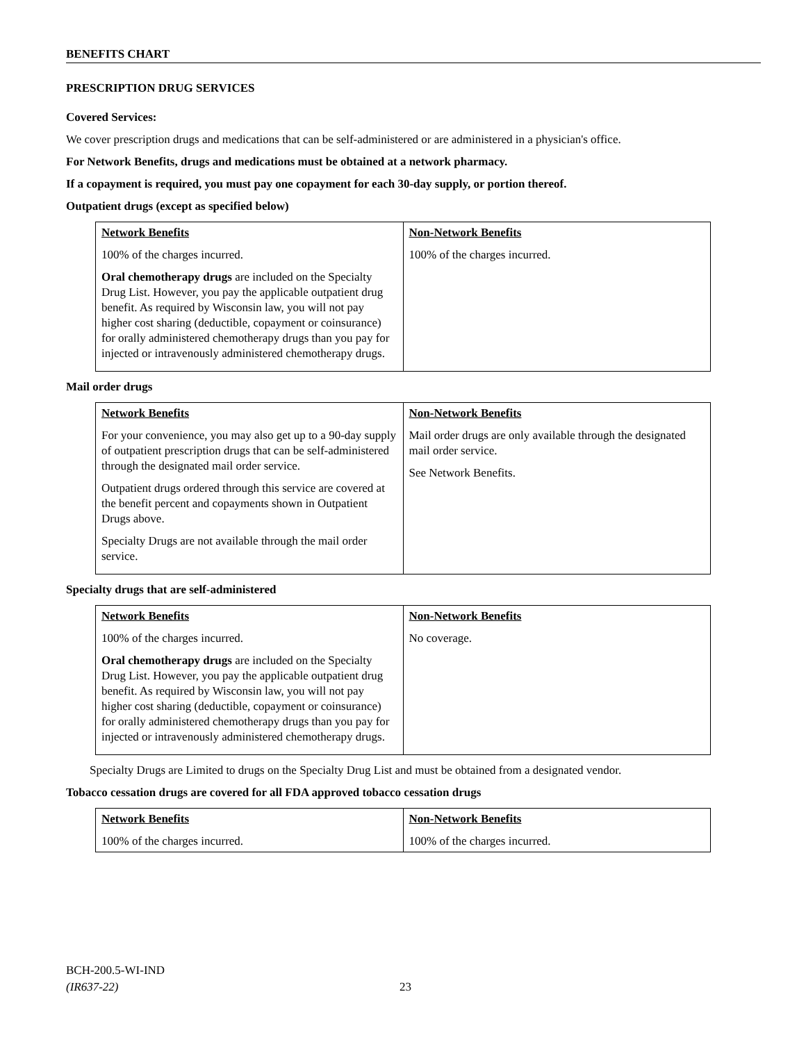BENEFITS CHART
PRESCRIPTION DRUG SERVICES
Covered Services:
We cover prescription drugs and medications that can be self-administered or are administered in a physician's office.
For Network Benefits, drugs and medications must be obtained at a network pharmacy.
If a copayment is required, you must pay one copayment for each 30-day supply, or portion thereof.
Outpatient drugs (except as specified below)
| Network Benefits 100% of the charges incurred. Oral chemotherapy drugs are included on the Specialty Drug List. However, you pay the applicable outpatient drug benefit. As required by Wisconsin law, you will not pay higher cost sharing (deductible, copayment or coinsurance) for orally administered chemotherapy drugs than you pay for injected or intravenously administered chemotherapy drugs. | Non-Network Benefits 100% of the charges incurred. |
Mail order drugs
| Network Benefits For your convenience, you may also get up to a 90-day supply of outpatient prescription drugs that can be self-administered through the designated mail order service. Outpatient drugs ordered through this service are covered at the benefit percent and copayments shown in Outpatient Drugs above. Specialty Drugs are not available through the mail order service. | Non-Network Benefits Mail order drugs are only available through the designated mail order service. See Network Benefits. |
Specialty drugs that are self-administered
| Network Benefits 100% of the charges incurred. Oral chemotherapy drugs are included on the Specialty Drug List. However, you pay the applicable outpatient drug benefit. As required by Wisconsin law, you will not pay higher cost sharing (deductible, copayment or coinsurance) for orally administered chemotherapy drugs than you pay for injected or intravenously administered chemotherapy drugs. | Non-Network Benefits No coverage. |
Specialty Drugs are Limited to drugs on the Specialty Drug List and must be obtained from a designated vendor.
Tobacco cessation drugs are covered for all FDA approved tobacco cessation drugs
| Network Benefits 100% of the charges incurred. | Non-Network Benefits 100% of the charges incurred. |
BCH-200.5-WI-IND
(IR637-22)
23